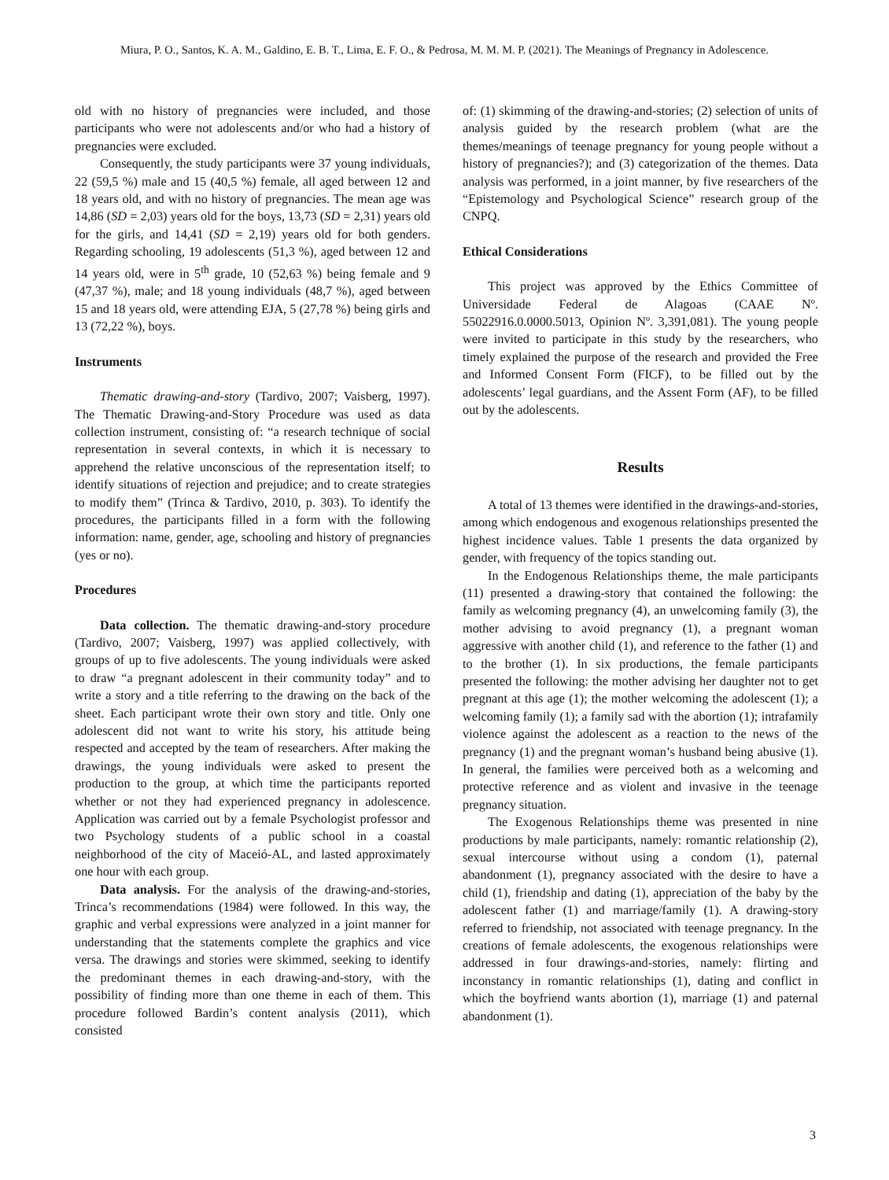Miura, P. O., Santos, K. A. M., Galdino, E. B. T., Lima, E. F. O., & Pedrosa, M. M. M. P. (2021). The Meanings of Pregnancy in Adolescence.
old with no history of pregnancies were included, and those participants who were not adolescents and/or who had a history of pregnancies were excluded.
Consequently, the study participants were 37 young individuals, 22 (59,5 %) male and 15 (40,5 %) female, all aged between 12 and 18 years old, and with no history of pregnancies. The mean age was 14,86 (SD = 2,03) years old for the boys, 13,73 (SD = 2,31) years old for the girls, and 14,41 (SD = 2,19) years old for both genders. Regarding schooling, 19 adolescents (51,3 %), aged between 12 and 14 years old, were in 5<sup>th</sup> grade, 10 (52,63 %) being female and 9 (47,37 %), male; and 18 young individuals (48,7 %), aged between 15 and 18 years old, were attending EJA, 5 (27,78 %) being girls and 13 (72,22 %), boys.
Instruments
Thematic drawing-and-story (Tardivo, 2007; Vaisberg, 1997). The Thematic Drawing-and-Story Procedure was used as data collection instrument, consisting of: “a research technique of social representation in several contexts, in which it is necessary to apprehend the relative unconscious of the representation itself; to identify situations of rejection and prejudice; and to create strategies to modify them” (Trinca & Tardivo, 2010, p. 303). To identify the procedures, the participants filled in a form with the following information: name, gender, age, schooling and history of pregnancies (yes or no).
Procedures
Data collection. The thematic drawing-and-story procedure (Tardivo, 2007; Vaisberg, 1997) was applied collectively, with groups of up to five adolescents. The young individuals were asked to draw “a pregnant adolescent in their community today” and to write a story and a title referring to the drawing on the back of the sheet. Each participant wrote their own story and title. Only one adolescent did not want to write his story, his attitude being respected and accepted by the team of researchers. After making the drawings, the young individuals were asked to present the production to the group, at which time the participants reported whether or not they had experienced pregnancy in adolescence. Application was carried out by a female Psychologist professor and two Psychology students of a public school in a coastal neighborhood of the city of Maceió-AL, and lasted approximately one hour with each group.
Data analysis. For the analysis of the drawing-and-stories, Trinca’s recommendations (1984) were followed. In this way, the graphic and verbal expressions were analyzed in a joint manner for understanding that the statements complete the graphics and vice versa. The drawings and stories were skimmed, seeking to identify the predominant themes in each drawing-and-story, with the possibility of finding more than one theme in each of them. This procedure followed Bardin’s content analysis (2011), which consisted
of: (1) skimming of the drawing-and-stories; (2) selection of units of analysis guided by the research problem (what are the themes/meanings of teenage pregnancy for young people without a history of pregnancies?); and (3) categorization of the themes. Data analysis was performed, in a joint manner, by five researchers of the “Epistemology and Psychological Science” research group of the CNPQ.
Ethical Considerations
This project was approved by the Ethics Committee of Universidade Federal de Alagoas (CAAE Nº. 55022916.0.0000.5013, Opinion Nº. 3,391,081). The young people were invited to participate in this study by the researchers, who timely explained the purpose of the research and provided the Free and Informed Consent Form (FICF), to be filled out by the adolescents’ legal guardians, and the Assent Form (AF), to be filled out by the adolescents.
Results
A total of 13 themes were identified in the drawings-and-stories, among which endogenous and exogenous relationships presented the highest incidence values. Table 1 presents the data organized by gender, with frequency of the topics standing out.
In the Endogenous Relationships theme, the male participants (11) presented a drawing-story that contained the following: the family as welcoming pregnancy (4), an unwelcoming family (3), the mother advising to avoid pregnancy (1), a pregnant woman aggressive with another child (1), and reference to the father (1) and to the brother (1). In six productions, the female participants presented the following: the mother advising her daughter not to get pregnant at this age (1); the mother welcoming the adolescent (1); a welcoming family (1); a family sad with the abortion (1); intrafamily violence against the adolescent as a reaction to the news of the pregnancy (1) and the pregnant woman’s husband being abusive (1). In general, the families were perceived both as a welcoming and protective reference and as violent and invasive in the teenage pregnancy situation.
The Exogenous Relationships theme was presented in nine productions by male participants, namely: romantic relationship (2), sexual intercourse without using a condom (1), paternal abandonment (1), pregnancy associated with the desire to have a child (1), friendship and dating (1), appreciation of the baby by the adolescent father (1) and marriage/family (1). A drawing-story referred to friendship, not associated with teenage pregnancy. In the creations of female adolescents, the exogenous relationships were addressed in four drawings-and-stories, namely: flirting and inconstancy in romantic relationships (1), dating and conflict in which the boyfriend wants abortion (1), marriage (1) and paternal abandonment (1).
3